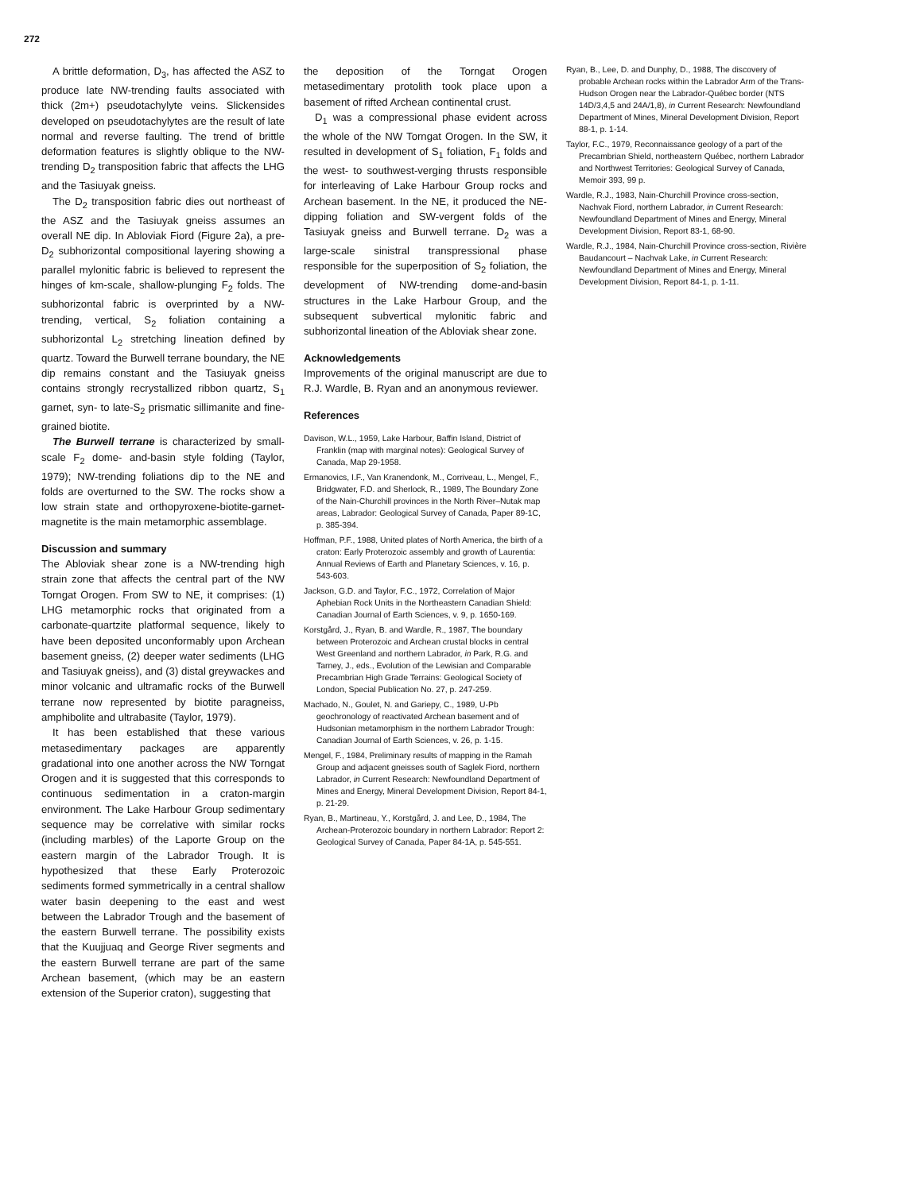272
A brittle deformation, D<sub>3</sub>, has affected the ASZ to produce late NW-trending faults associated with thick (2m+) pseudotachylyte veins. Slickensides developed on pseudotachylytes are the result of late normal and reverse faulting. The trend of brittle deformation features is slightly oblique to the NW-trending D<sub>2</sub> transposition fabric that affects the LHG and the Tasiuyak gneiss.
The D<sub>2</sub> transposition fabric dies out northeast of the ASZ and the Tasiuyak gneiss assumes an overall NE dip. In Abloviak Fiord (Figure 2a), a pre-D<sub>2</sub> subhorizontal compositional layering showing a parallel mylonitic fabric is believed to represent the hinges of km-scale, shallow-plunging F<sub>2</sub> folds. The subhorizontal fabric is overprinted by a NW-trending, vertical, S<sub>2</sub> foliation containing a subhorizontal L<sub>2</sub> stretching lineation defined by quartz. Toward the Burwell terrane boundary, the NE dip remains constant and the Tasiuyak gneiss contains strongly recrystallized ribbon quartz, S<sub>1</sub> garnet, syn- to late-S<sub>2</sub> prismatic sillimanite and fine-grained biotite.
The Burwell terrane is characterized by small-scale F<sub>2</sub> dome- and-basin style folding (Taylor, 1979); NW-trending foliations dip to the NE and folds are overturned to the SW. The rocks show a low strain state and orthopyroxene-biotite-garnet-magnetite is the main metamorphic assemblage.
Discussion and summary
The Abloviak shear zone is a NW-trending high strain zone that affects the central part of the NW Torngat Orogen. From SW to NE, it comprises: (1) LHG metamorphic rocks that originated from a carbonate-quartzite platformal sequence, likely to have been deposited unconformably upon Archean basement gneiss, (2) deeper water sediments (LHG and Tasiuyak gneiss), and (3) distal greywackes and minor volcanic and ultramafic rocks of the Burwell terrane now represented by biotite paragneiss, amphibolite and ultrabasite (Taylor, 1979).
It has been established that these various metasedimentary packages are apparently gradational into one another across the NW Torngat Orogen and it is suggested that this corresponds to continuous sedimentation in a craton-margin environment. The Lake Harbour Group sedimentary sequence may be correlative with similar rocks (including marbles) of the Laporte Group on the eastern margin of the Labrador Trough. It is hypothesized that these Early Proterozoic sediments formed symmetrically in a central shallow water basin deepening to the east and west between the Labrador Trough and the basement of the eastern Burwell terrane. The possibility exists that the Kuujjuaq and George River segments and the eastern Burwell terrane are part of the same Archean basement, (which may be an eastern extension of the Superior craton), suggesting that
the deposition of the Torngat Orogen metasedimentary protolith took place upon a basement of rifted Archean continental crust.
D<sub>1</sub> was a compressional phase evident across the whole of the NW Torngat Orogen. In the SW, it resulted in development of S<sub>1</sub> foliation, F<sub>1</sub> folds and the west- to southwest-verging thrusts responsible for interleaving of Lake Harbour Group rocks and Archean basement. In the NE, it produced the NE-dipping foliation and SW-vergent folds of the Tasiuyak gneiss and Burwell terrane. D<sub>2</sub> was a large-scale sinistral transpressional phase responsible for the superposition of S<sub>2</sub> foliation, the development of NW-trending dome-and-basin structures in the Lake Harbour Group, and the subsequent subvertical mylonitic fabric and subhorizontal lineation of the Abloviak shear zone.
Acknowledgements
Improvements of the original manuscript are due to R.J. Wardle, B. Ryan and an anonymous reviewer.
References
Davison, W.L., 1959, Lake Harbour, Baffin Island, District of Franklin (map with marginal notes): Geological Survey of Canada, Map 29-1958.
Ermanovics, I.F., Van Kranendonk, M., Corriveau, L., Mengel, F., Bridgwater, F.D. and Sherlock, R., 1989, The Boundary Zone of the Nain-Churchill provinces in the North River–Nutak map areas, Labrador: Geological Survey of Canada, Paper 89-1C, p. 385-394.
Hoffman, P.F., 1988, United plates of North America, the birth of a craton: Early Proterozoic assembly and growth of Laurentia: Annual Reviews of Earth and Planetary Sciences, v. 16, p. 543-603.
Jackson, G.D. and Taylor, F.C., 1972, Correlation of Major Aphebian Rock Units in the Northeastern Canadian Shield: Canadian Journal of Earth Sciences, v. 9, p. 1650-169.
Korstgård, J., Ryan, B. and Wardle, R., 1987, The boundary between Proterozoic and Archean crustal blocks in central West Greenland and northern Labrador, in Park, R.G. and Tarney, J., eds., Evolution of the Lewisian and Comparable Precambrian High Grade Terrains: Geological Society of London, Special Publication No. 27, p. 247-259.
Machado, N., Goulet, N. and Gariepy, C., 1989, U-Pb geochronology of reactivated Archean basement and of Hudsonian metamorphism in the northern Labrador Trough: Canadian Journal of Earth Sciences, v. 26, p. 1-15.
Mengel, F., 1984, Preliminary results of mapping in the Ramah Group and adjacent gneisses south of Saglek Fiord, northern Labrador, in Current Research: Newfoundland Department of Mines and Energy, Mineral Development Division, Report 84-1, p. 21-29.
Ryan, B., Martineau, Y., Korstgård, J. and Lee, D., 1984, The Archean-Proterozoic boundary in northern Labrador: Report 2: Geological Survey of Canada, Paper 84-1A, p. 545-551.
Ryan, B., Lee, D. and Dunphy, D., 1988, The discovery of probable Archean rocks within the Labrador Arm of the Trans-Hudson Orogen near the Labrador-Québec border (NTS 14D/3,4,5 and 24A/1,8), in Current Research: Newfoundland Department of Mines, Mineral Development Division, Report 88-1, p. 1-14.
Taylor, F.C., 1979, Reconnaissance geology of a part of the Precambrian Shield, northeastern Québec, northern Labrador and Northwest Territories: Geological Survey of Canada, Memoir 393, 99 p.
Wardle, R.J., 1983, Nain-Churchill Province cross-section, Nachvak Fiord, northern Labrador, in Current Research: Newfoundland Department of Mines and Energy, Mineral Development Division, Report 83-1, 68-90.
Wardle, R.J., 1984, Nain-Churchill Province cross-section, Rivière Baudancourt – Nachvak Lake, in Current Research: Newfoundland Department of Mines and Energy, Mineral Development Division, Report 84-1, p. 1-11.